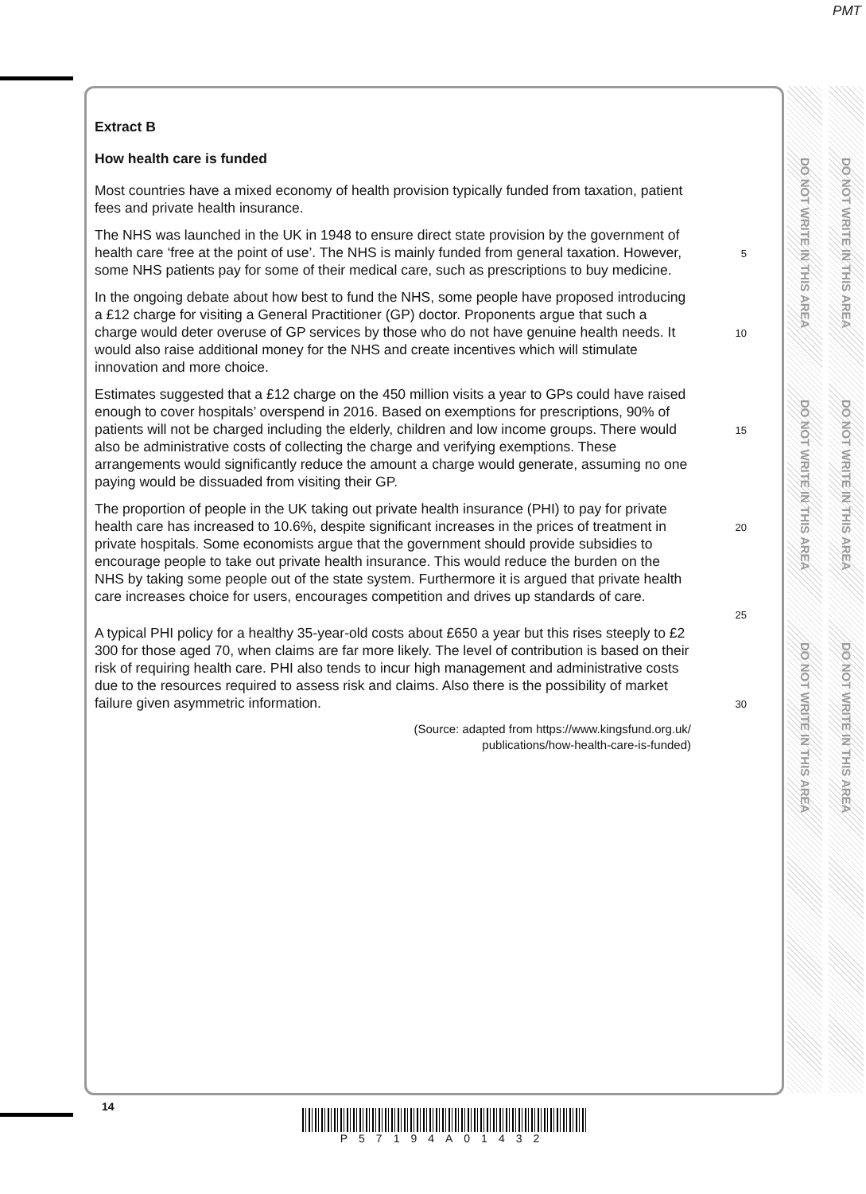PMT
DO NOT WRITE IN THIS AREA
DO NOT WRITE IN THIS AREA
DO NOT WRITE IN THIS AREA
DO NOT WRITE IN THIS AREA
DO NOT WRITE IN THIS AREA
DO NOT WRITE IN THIS AREA
Extract B
How health care is funded
Most countries have a mixed economy of health provision typically funded from taxation, patient fees and private health insurance.
The NHS was launched in the UK in 1948 to ensure direct state provision by the government of health care ‘free at the point of use’. The NHS is mainly funded from general taxation. However, some NHS patients pay for some of their medical care, such as prescriptions to buy medicine.
5
In the ongoing debate about how best to fund the NHS, some people have proposed introducing a £12 charge for visiting a General Practitioner (GP) doctor. Proponents argue that such a charge would deter overuse of GP services by those who do not have genuine health needs. It would also raise additional money for the NHS and create incentives which will stimulate innovation and more choice.
10
Estimates suggested that a £12 charge on the 450 million visits a year to GPs could have raised enough to cover hospitals’ overspend in 2016. Based on exemptions for prescriptions, 90% of patients will not be charged including the elderly, children and low income groups. There would also be administrative costs of collecting the charge and verifying exemptions. These arrangements would significantly reduce the amount a charge would generate, assuming no one paying would be dissuaded from visiting their GP.
15
The proportion of people in the UK taking out private health insurance (PHI) to pay for private health care has increased to 10.6%, despite significant increases in the prices of treatment in private hospitals. Some economists argue that the government should provide subsidies to encourage people to take out private health insurance. This would reduce the burden on the NHS by taking some people out of the state system. Furthermore it is argued that private health care increases choice for users, encourages competition and drives up standards of care.
20
25
A typical PHI policy for a healthy 35-year-old costs about £650 a year but this rises steeply to £2 300 for those aged 70, when claims are far more likely. The level of contribution is based on their risk of requiring health care. PHI also tends to incur high management and administrative costs due to the resources required to assess risk and claims. Also there is the possibility of market failure given asymmetric information.
30
(Source: adapted from https://www.kingsfund.org.uk/ publications/how-health-care-is-funded)
14
P57194A01432